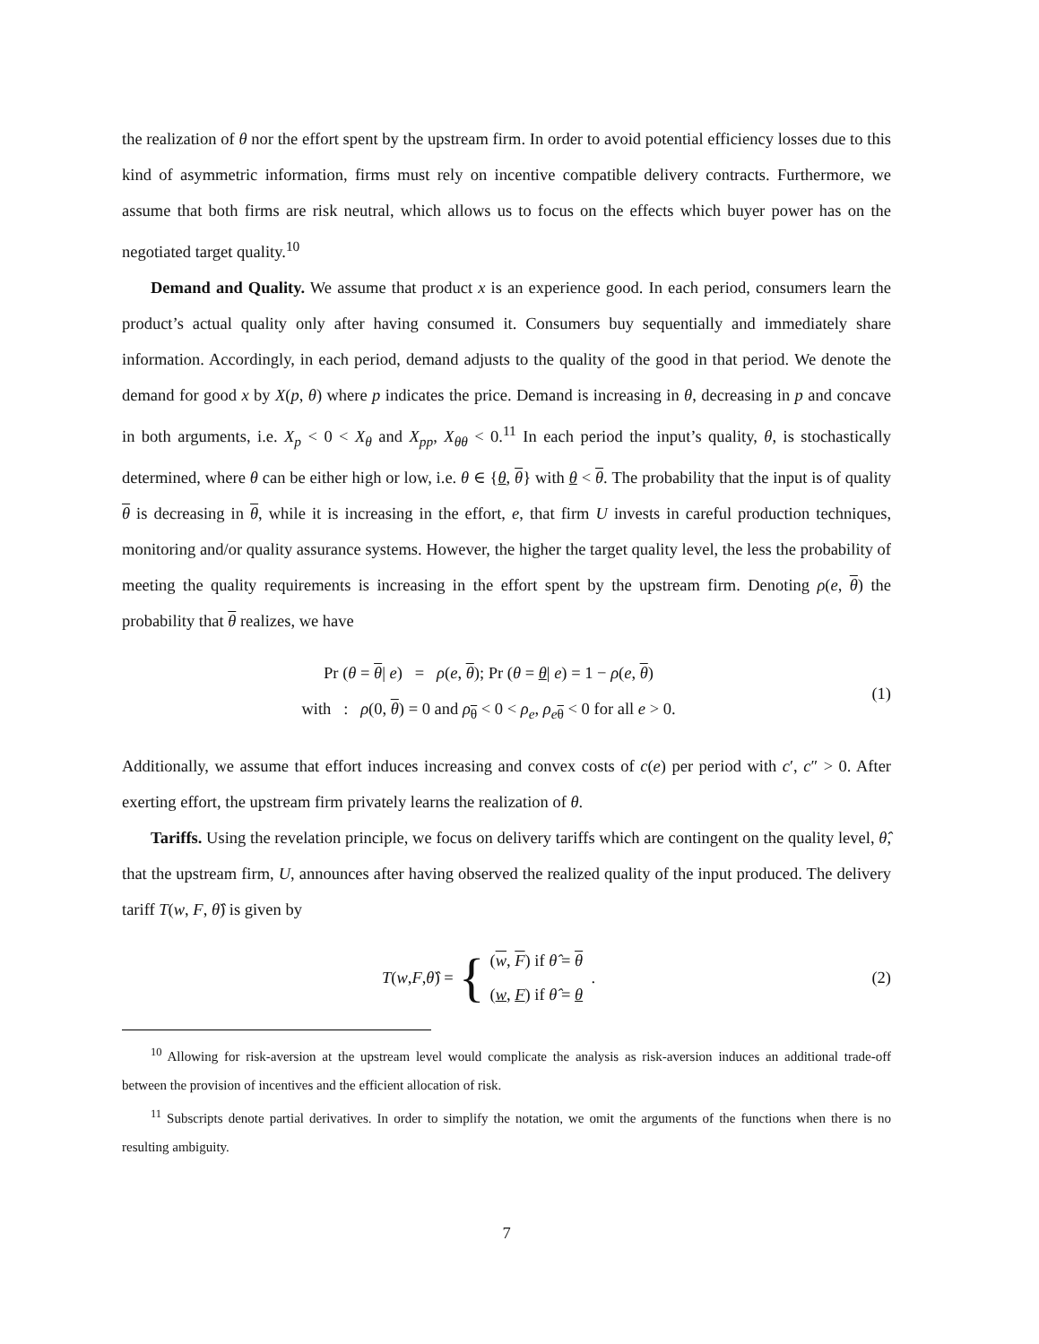the realization of θ nor the effort spent by the upstream firm. In order to avoid potential efficiency losses due to this kind of asymmetric information, firms must rely on incentive compatible delivery contracts. Furthermore, we assume that both firms are risk neutral, which allows us to focus on the effects which buyer power has on the negotiated target quality.<sup>10</sup>
Demand and Quality. We assume that product x is an experience good. In each period, consumers learn the product’s actual quality only after having consumed it. Consumers buy sequentially and immediately share information. Accordingly, in each period, demand adjusts to the quality of the good in that period. We denote the demand for good x by X(p, θ) where p indicates the price. Demand is increasing in θ, decreasing in p and concave in both arguments, i.e. X<sub>p</sub> < 0 < X<sub>θ</sub> and X<sub>pp</sub>, X<sub>θθ</sub> < 0.<sup>11</sup> In each period the input’s quality, θ, is stochastically determined, where θ can be either high or low, i.e. θ ∈ {θ, θ} with θ < θ. The probability that the input is of quality θ is decreasing in θ, while it is increasing in the effort, e, that firm U invests in careful production techniques, monitoring and/or quality assurance systems. However, the higher the target quality level, the less the probability of meeting the quality requirements is increasing in the effort spent by the upstream firm. Denoting ρ(e, θ) the probability that θ realizes, we have
Pr (θ = θ| e) = ρ(e, θ); Pr (θ = θ| e) = 1 − ρ(e, θ)
with : ρ(0, θ) = 0 and ρ<sub>θ</sub> < 0 < ρ<sub>e</sub>, ρ<sub>eθ</sub> < 0 for all e > 0.
(1)
Additionally, we assume that effort induces increasing and convex costs of c(e) per period with c′, c″ > 0. After exerting effort, the upstream firm privately learns the realization of θ.
Tariffs. Using the revelation principle, we focus on delivery tariffs which are contingent on the quality level, θ̂, that the upstream firm, U, announces after having observed the realized quality of the input produced. The delivery tariff T(w, F, θ̂) is given by
T (w, F, θ̂) = { (w, F) if θ̂ = θ
(w, F) if θ̂ = θ .
(2)
<sup>10</sup> Allowing for risk-aversion at the upstream level would complicate the analysis as risk-aversion induces an additional trade-off between the provision of incentives and the efficient allocation of risk.
<sup>11</sup> Subscripts denote partial derivatives. In order to simplify the notation, we omit the arguments of the functions when there is no resulting ambiguity.
7